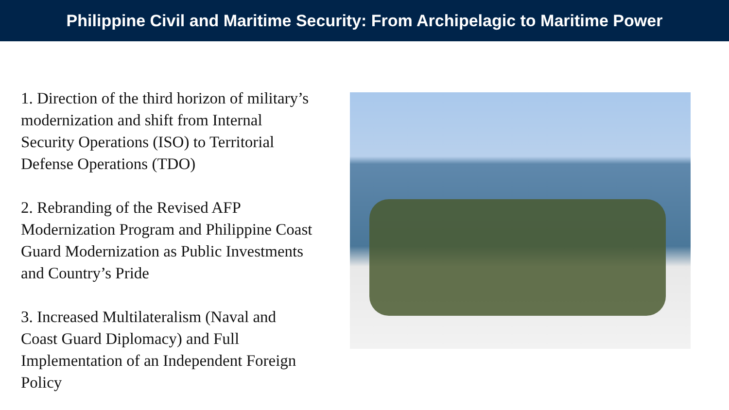Philippine Civil and Maritime Security: From Archipelagic to Maritime Power
1. Direction of the third horizon of military’s modernization and shift from Internal Security Operations (ISO) to Territorial Defense Operations (TDO)
2. Rebranding of the Revised AFP Modernization Program and Philippine Coast Guard Modernization as Public Investments and Country’s Pride
3. Increased Multilateralism (Naval and Coast Guard Diplomacy) and Full Implementation of an Independent Foreign Policy